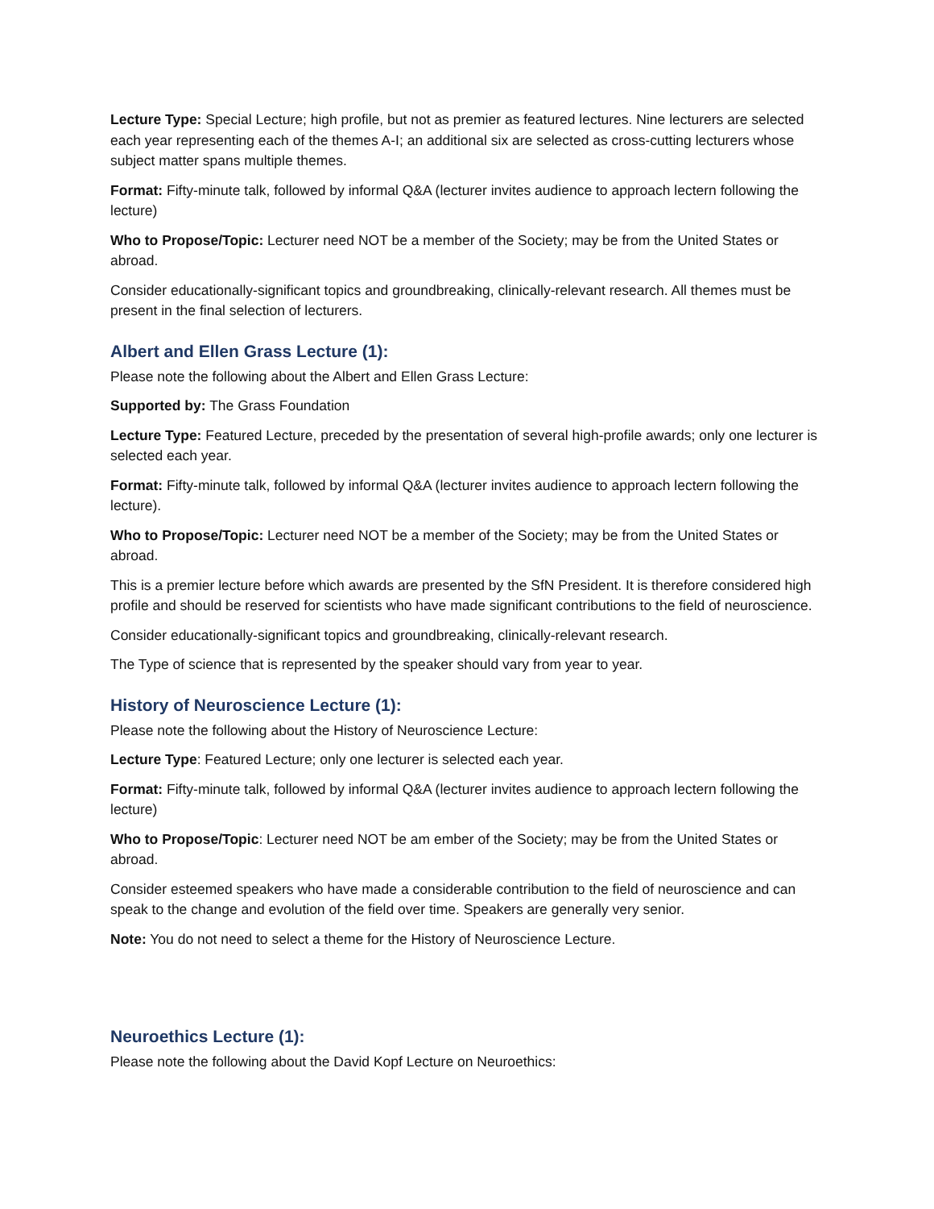Lecture Type: Special Lecture; high profile, but not as premier as featured lectures. Nine lecturers are selected each year representing each of the themes A-I; an additional six are selected as cross-cutting lecturers whose subject matter spans multiple themes.
Format: Fifty-minute talk, followed by informal Q&A (lecturer invites audience to approach lectern following the lecture)
Who to Propose/Topic: Lecturer need NOT be a member of the Society; may be from the United States or abroad.
Consider educationally-significant topics and groundbreaking, clinically-relevant research. All themes must be present in the final selection of lecturers.
Albert and Ellen Grass Lecture (1):
Please note the following about the Albert and Ellen Grass Lecture:
Supported by: The Grass Foundation
Lecture Type: Featured Lecture, preceded by the presentation of several high-profile awards; only one lecturer is selected each year.
Format: Fifty-minute talk, followed by informal Q&A (lecturer invites audience to approach lectern following the lecture).
Who to Propose/Topic: Lecturer need NOT be a member of the Society; may be from the United States or abroad.
This is a premier lecture before which awards are presented by the SfN President. It is therefore considered high profile and should be reserved for scientists who have made significant contributions to the field of neuroscience.
Consider educationally-significant topics and groundbreaking, clinically-relevant research.
The Type of science that is represented by the speaker should vary from year to year.
History of Neuroscience Lecture (1):
Please note the following about the History of Neuroscience Lecture:
Lecture Type: Featured Lecture; only one lecturer is selected each year.
Format: Fifty-minute talk, followed by informal Q&A (lecturer invites audience to approach lectern following the lecture)
Who to Propose/Topic: Lecturer need NOT be am ember of the Society; may be from the United States or abroad.
Consider esteemed speakers who have made a considerable contribution to the field of neuroscience and can speak to the change and evolution of the field over time. Speakers are generally very senior.
Note: You do not need to select a theme for the History of Neuroscience Lecture.
Neuroethics Lecture (1):
Please note the following about the David Kopf Lecture on Neuroethics: